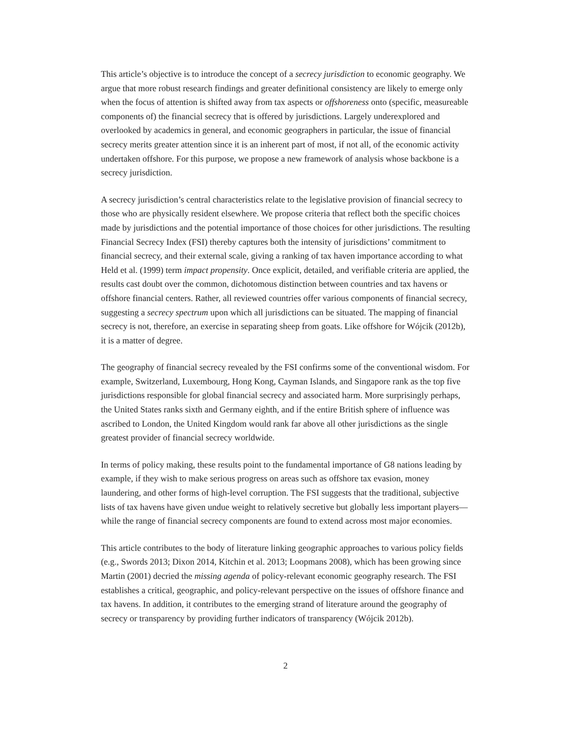This article’s objective is to introduce the concept of a secrecy jurisdiction to economic geography. We argue that more robust research findings and greater definitional consistency are likely to emerge only when the focus of attention is shifted away from tax aspects or offshoreness onto (specific, measureable components of) the financial secrecy that is offered by jurisdictions. Largely underexplored and overlooked by academics in general, and economic geographers in particular, the issue of financial secrecy merits greater attention since it is an inherent part of most, if not all, of the economic activity undertaken offshore. For this purpose, we propose a new framework of analysis whose backbone is a secrecy jurisdiction.
A secrecy jurisdiction’s central characteristics relate to the legislative provision of financial secrecy to those who are physically resident elsewhere. We propose criteria that reflect both the specific choices made by jurisdictions and the potential importance of those choices for other jurisdictions. The resulting Financial Secrecy Index (FSI) thereby captures both the intensity of jurisdictions’ commitment to financial secrecy, and their external scale, giving a ranking of tax haven importance according to what Held et al. (1999) term impact propensity. Once explicit, detailed, and verifiable criteria are applied, the results cast doubt over the common, dichotomous distinction between countries and tax havens or offshore financial centers. Rather, all reviewed countries offer various components of financial secrecy, suggesting a secrecy spectrum upon which all jurisdictions can be situated. The mapping of financial secrecy is not, therefore, an exercise in separating sheep from goats. Like offshore for Wójcik (2012b), it is a matter of degree.
The geography of financial secrecy revealed by the FSI confirms some of the conventional wisdom. For example, Switzerland, Luxembourg, Hong Kong, Cayman Islands, and Singapore rank as the top five jurisdictions responsible for global financial secrecy and associated harm. More surprisingly perhaps, the United States ranks sixth and Germany eighth, and if the entire British sphere of influence was ascribed to London, the United Kingdom would rank far above all other jurisdictions as the single greatest provider of financial secrecy worldwide.
In terms of policy making, these results point to the fundamental importance of G8 nations leading by example, if they wish to make serious progress on areas such as offshore tax evasion, money laundering, and other forms of high-level corruption. The FSI suggests that the traditional, subjective lists of tax havens have given undue weight to relatively secretive but globally less important players—while the range of financial secrecy components are found to extend across most major economies.
This article contributes to the body of literature linking geographic approaches to various policy fields (e.g., Swords 2013; Dixon 2014, Kitchin et al. 2013; Loopmans 2008), which has been growing since Martin (2001) decried the missing agenda of policy-relevant economic geography research. The FSI establishes a critical, geographic, and policy-relevant perspective on the issues of offshore finance and tax havens. In addition, it contributes to the emerging strand of literature around the geography of secrecy or transparency by providing further indicators of transparency (Wójcik 2012b).
2